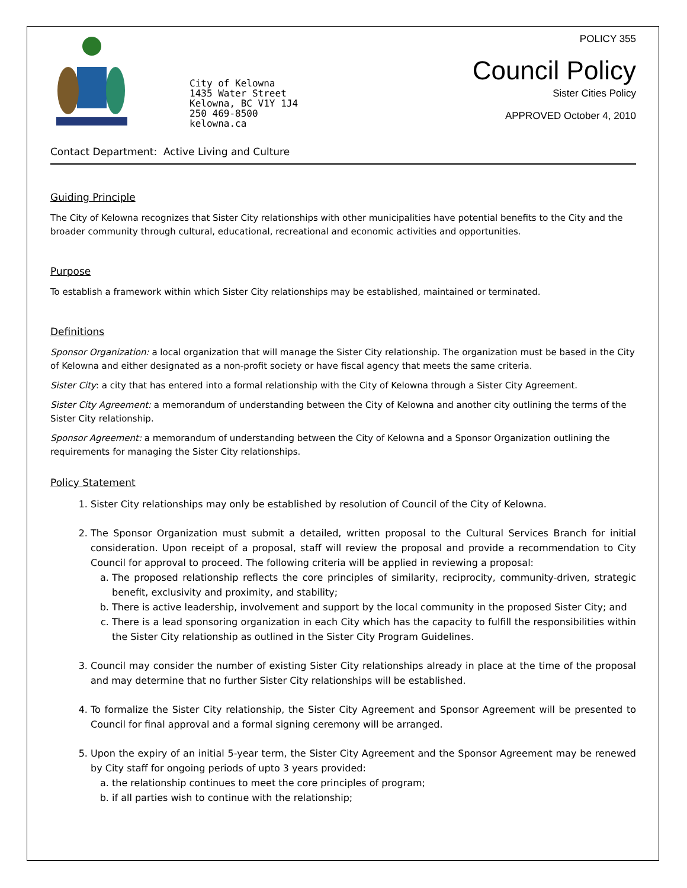City of Kelowna
1435 Water Street
Kelowna, BC V1Y 1J4
250 469-8500
kelowna.ca
POLICY 355
Council Policy
Sister Cities Policy
APPROVED October 4, 2010
Contact Department: Active Living and Culture
Guiding Principle
The City of Kelowna recognizes that Sister City relationships with other municipalities have potential benefits to the City and the broader community through cultural, educational, recreational and economic activities and opportunities.
Purpose
To establish a framework within which Sister City relationships may be established, maintained or terminated.
Definitions
Sponsor Organization: a local organization that will manage the Sister City relationship. The organization must be based in the City of Kelowna and either designated as a non-profit society or have fiscal agency that meets the same criteria.
Sister City: a city that has entered into a formal relationship with the City of Kelowna through a Sister City Agreement.
Sister City Agreement: a memorandum of understanding between the City of Kelowna and another city outlining the terms of the Sister City relationship.
Sponsor Agreement: a memorandum of understanding between the City of Kelowna and a Sponsor Organization outlining the requirements for managing the Sister City relationships.
Policy Statement
1. Sister City relationships may only be established by resolution of Council of the City of Kelowna.
2. The Sponsor Organization must submit a detailed, written proposal to the Cultural Services Branch for initial consideration. Upon receipt of a proposal, staff will review the proposal and provide a recommendation to City Council for approval to proceed. The following criteria will be applied in reviewing a proposal:
a. The proposed relationship reflects the core principles of similarity, reciprocity, community-driven, strategic benefit, exclusivity and proximity, and stability;
b. There is active leadership, involvement and support by the local community in the proposed Sister City; and
c. There is a lead sponsoring organization in each City which has the capacity to fulfill the responsibilities within the Sister City relationship as outlined in the Sister City Program Guidelines.
3. Council may consider the number of existing Sister City relationships already in place at the time of the proposal and may determine that no further Sister City relationships will be established.
4. To formalize the Sister City relationship, the Sister City Agreement and Sponsor Agreement will be presented to Council for final approval and a formal signing ceremony will be arranged.
5. Upon the expiry of an initial 5-year term, the Sister City Agreement and the Sponsor Agreement may be renewed by City staff for ongoing periods of upto 3 years provided:
a. the relationship continues to meet the core principles of program;
b. if all parties wish to continue with the relationship;